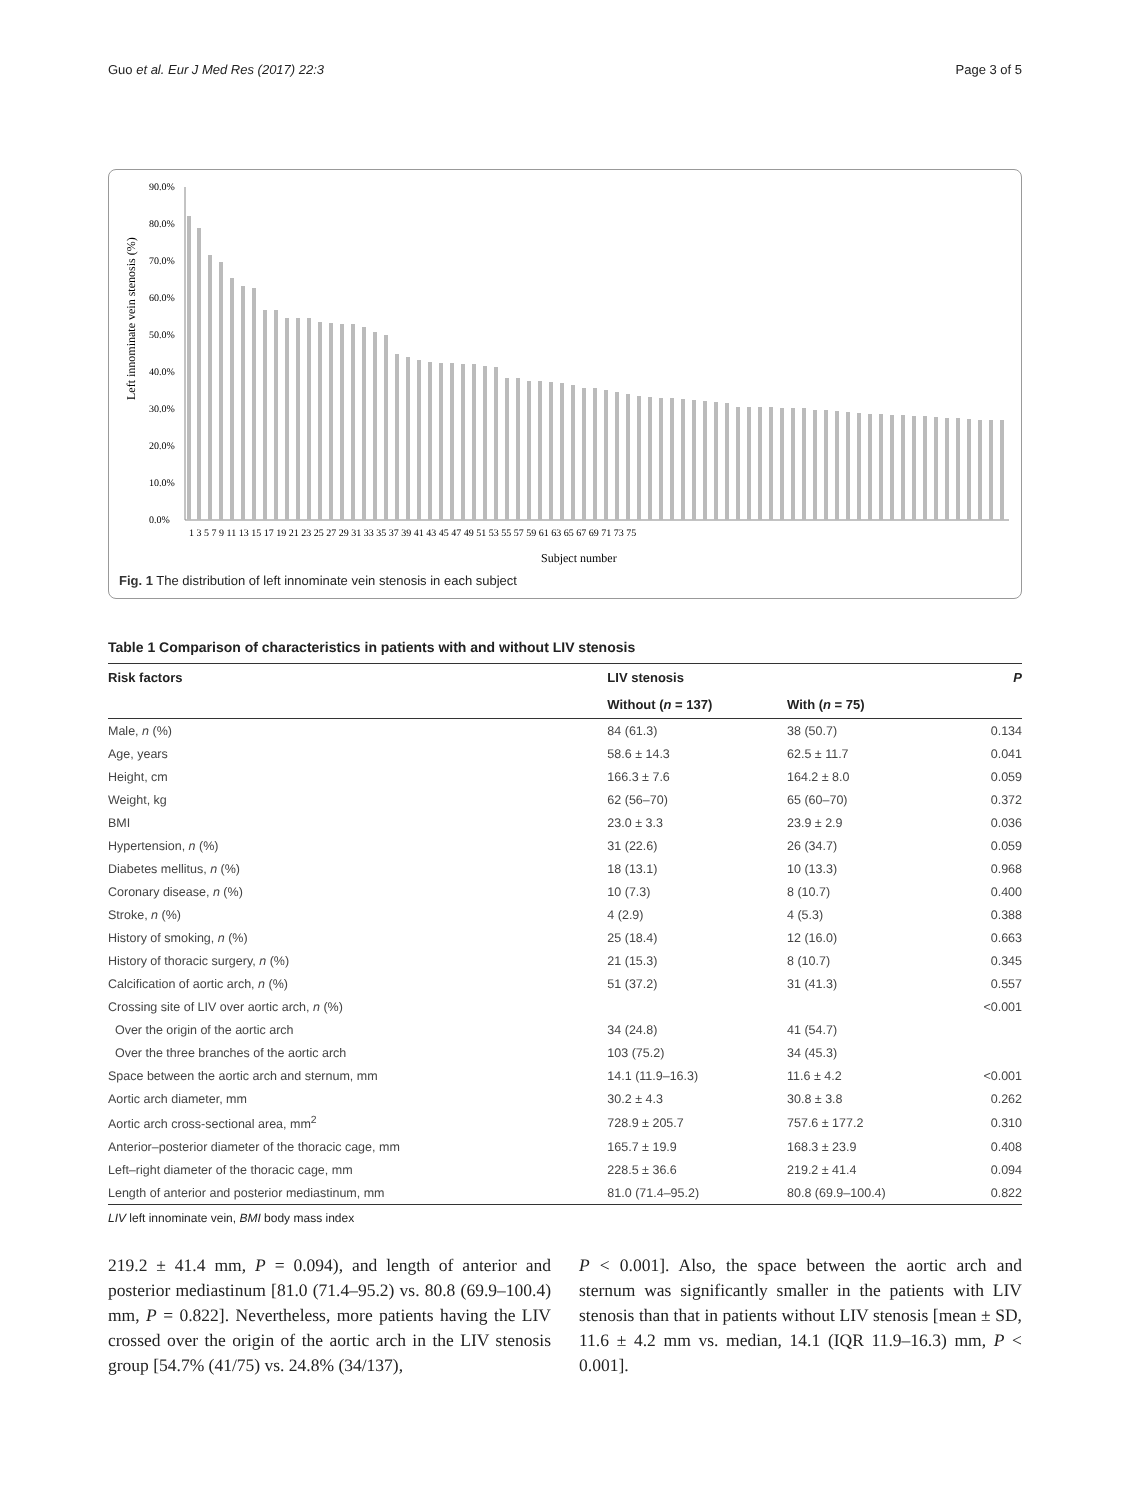Guo et al. Eur J Med Res (2017) 22:3 Page 3 of 5
90.0%
80.0%
70.0%
60.0%
50.0%
40.0%
30.0%
20.0%
10.0%
0.0%
Left innominate vein stenosis (%)
1 3 5 7 9 11 13 15 17 19 21 23 25 27 29 31 33 35 37 39 41 43 45 47 49 51 53 55 57 59 61 63 65 67 69 71 73 75
Subject number
Fig. 1 The distribution of left innominate vein stenosis in each subject
Table 1 Comparison of characteristics in patients with and without LIV stenosis
| Risk factors | LIV stenosis | | P |
| --- | --- | --- | --- |
| | Without ( n = 137) | With ( n = 75) | |
| Male, n (%) | 84 (61.3) | 38 (50.7) | 0.134 |
| Age, years | 58.6 ± 14.3 | 62.5 ± 11.7 | 0.041 |
| Height, cm | 166.3 ± 7.6 | 164.2 ± 8.0 | 0.059 |
| Weight, kg | 62 (56–70) | 65 (60–70) | 0.372 |
| BMI | 23.0 ± 3.3 | 23.9 ± 2.9 | 0.036 |
| Hypertension, n (%) | 31 (22.6) | 26 (34.7) | 0.059 |
| Diabetes mellitus, n (%) | 18 (13.1) | 10 (13.3) | 0.968 |
| Coronary disease, n (%) | 10 (7.3) | 8 (10.7) | 0.400 |
| Stroke, n (%) | 4 (2.9) | 4 (5.3) | 0.388 |
| History of smoking, n (%) | 25 (18.4) | 12 (16.0) | 0.663 |
| History of thoracic surgery, n (%) | 21 (15.3) | 8 (10.7) | 0.345 |
| Calcification of aortic arch, n (%) | 51 (37.2) | 31 (41.3) | 0.557 |
| Crossing site of LIV over aortic arch, n (%) | | | <0.001 |
| Over the origin of the aortic arch | 34 (24.8) | 41 (54.7) | |
| Over the three branches of the aortic arch | 103 (75.2) | 34 (45.3) | |
| Space between the aortic arch and sternum, mm | 14.1 (11.9–16.3) | 11.6 ± 4.2 | <0.001 |
| Aortic arch diameter, mm | 30.2 ± 4.3 | 30.8 ± 3.8 | 0.262 |
| Aortic arch cross-sectional area, mm<sup>2</sup> | 728.9 ± 205.7 | 757.6 ± 177.2 | 0.310 |
| Anterior–posterior diameter of the thoracic cage, mm | 165.7 ± 19.9 | 168.3 ± 23.9 | 0.408 |
| Left–right diameter of the thoracic cage, mm | 228.5 ± 36.6 | 219.2 ± 41.4 | 0.094 |
| Length of anterior and posterior mediastinum, mm | 81.0 (71.4–95.2) | 80.8 (69.9–100.4) | 0.822 |
LIV left innominate vein, BMI body mass index
219.2 ± 41.4 mm, P = 0.094), and length of anterior and posterior mediastinum [81.0 (71.4–95.2) vs. 80.8 (69.9–100.4) mm, P = 0.822]. Nevertheless, more patients having the LIV crossed over the origin of the aortic arch in the LIV stenosis group [54.7% (41/75) vs. 24.8% (34/137),
P < 0.001]. Also, the space between the aortic arch and sternum was significantly smaller in the patients with LIV stenosis than that in patients without LIV stenosis [mean ± SD, 11.6 ± 4.2 mm vs. median, 14.1 (IQR 11.9–16.3) mm, P < 0.001].